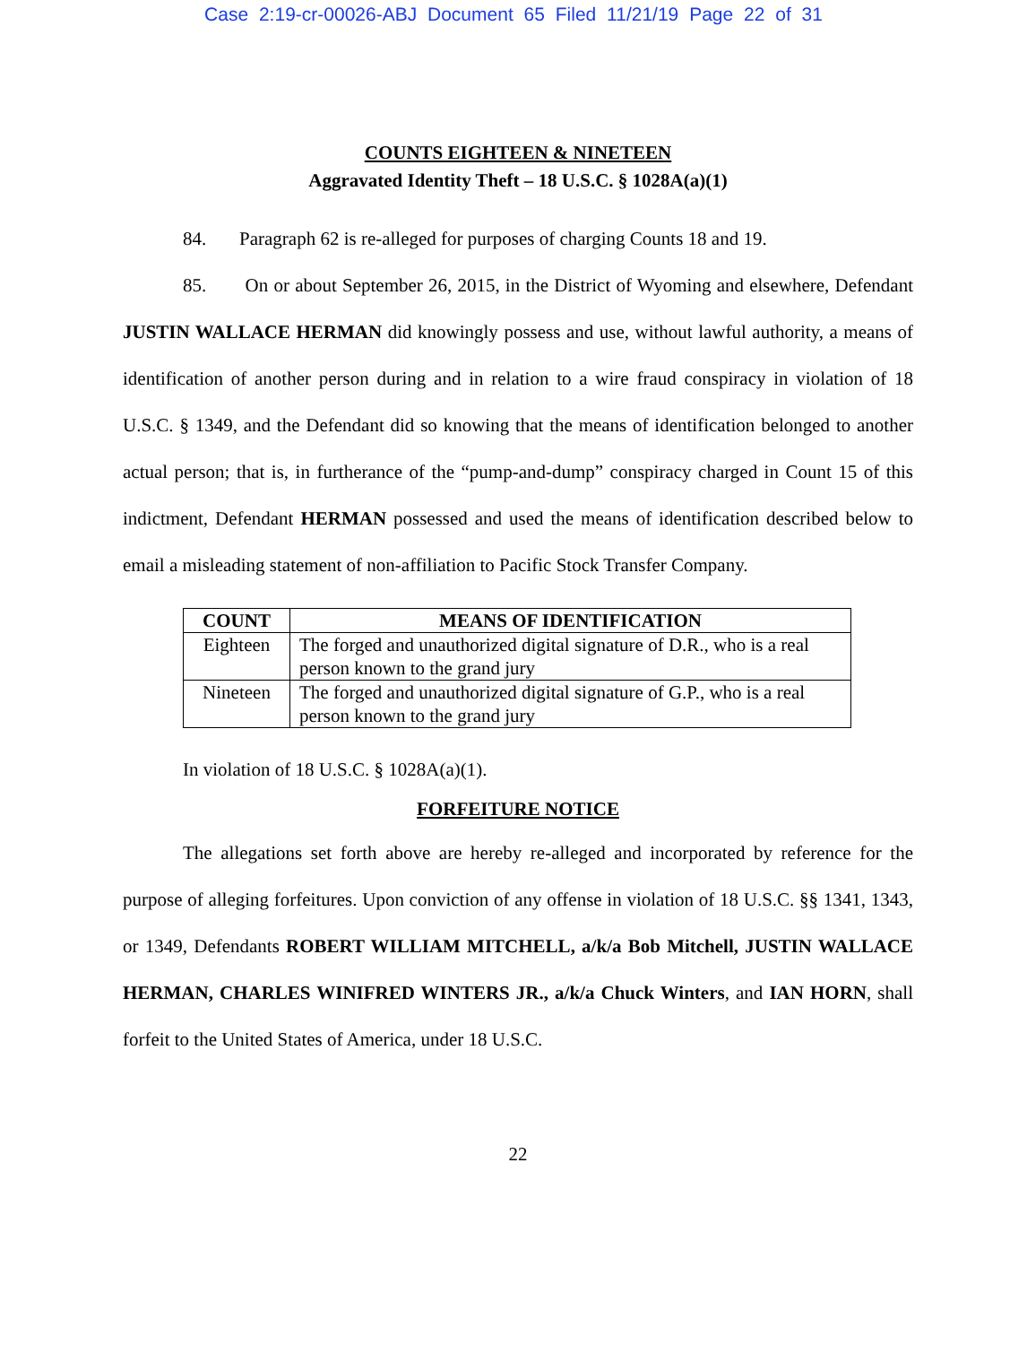Case 2:19-cr-00026-ABJ Document 65 Filed 11/21/19 Page 22 of 31
COUNTS EIGHTEEN & NINETEEN
Aggravated Identity Theft – 18 U.S.C. § 1028A(a)(1)
84. Paragraph 62 is re-alleged for purposes of charging Counts 18 and 19.
85. On or about September 26, 2015, in the District of Wyoming and elsewhere, Defendant JUSTIN WALLACE HERMAN did knowingly possess and use, without lawful authority, a means of identification of another person during and in relation to a wire fraud conspiracy in violation of 18 U.S.C. § 1349, and the Defendant did so knowing that the means of identification belonged to another actual person; that is, in furtherance of the “pump-and-dump” conspiracy charged in Count 15 of this indictment, Defendant HERMAN possessed and used the means of identification described below to email a misleading statement of non-affiliation to Pacific Stock Transfer Company.
| COUNT | MEANS OF IDENTIFICATION |
| --- | --- |
| Eighteen | The forged and unauthorized digital signature of D.R., who is a real person known to the grand jury |
| Nineteen | The forged and unauthorized digital signature of G.P., who is a real person known to the grand jury |
In violation of 18 U.S.C. § 1028A(a)(1).
FORFEITURE NOTICE
The allegations set forth above are hereby re-alleged and incorporated by reference for the purpose of alleging forfeitures. Upon conviction of any offense in violation of 18 U.S.C. §§ 1341, 1343, or 1349, Defendants ROBERT WILLIAM MITCHELL, a/k/a Bob Mitchell, JUSTIN WALLACE HERMAN, CHARLES WINIFRED WINTERS JR., a/k/a Chuck Winters, and IAN HORN, shall forfeit to the United States of America, under 18 U.S.C.
22